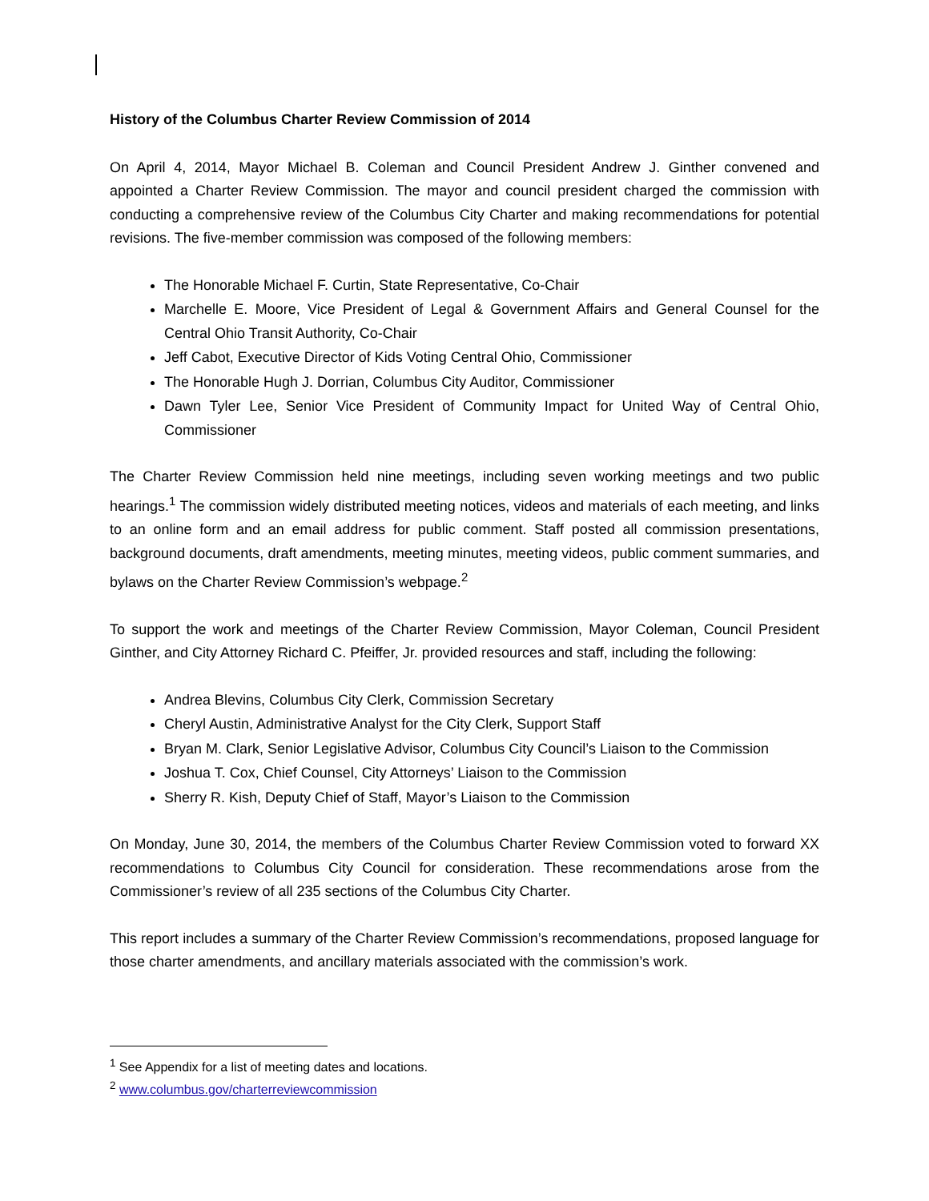History of the Columbus Charter Review Commission of 2014
On April 4, 2014, Mayor Michael B. Coleman and Council President Andrew J. Ginther convened and appointed a Charter Review Commission. The mayor and council president charged the commission with conducting a comprehensive review of the Columbus City Charter and making recommendations for potential revisions. The five-member commission was composed of the following members:
The Honorable Michael F. Curtin, State Representative, Co-Chair
Marchelle E. Moore, Vice President of Legal & Government Affairs and General Counsel for the Central Ohio Transit Authority, Co-Chair
Jeff Cabot, Executive Director of Kids Voting Central Ohio, Commissioner
The Honorable Hugh J. Dorrian, Columbus City Auditor, Commissioner
Dawn Tyler Lee, Senior Vice President of Community Impact for United Way of Central Ohio, Commissioner
The Charter Review Commission held nine meetings, including seven working meetings and two public hearings.<sup>1</sup> The commission widely distributed meeting notices, videos and materials of each meeting, and links to an online form and an email address for public comment. Staff posted all commission presentations, background documents, draft amendments, meeting minutes, meeting videos, public comment summaries, and bylaws on the Charter Review Commission’s webpage.<sup>2</sup>
To support the work and meetings of the Charter Review Commission, Mayor Coleman, Council President Ginther, and City Attorney Richard C. Pfeiffer, Jr. provided resources and staff, including the following:
Andrea Blevins, Columbus City Clerk, Commission Secretary
Cheryl Austin, Administrative Analyst for the City Clerk, Support Staff
Bryan M. Clark, Senior Legislative Advisor, Columbus City Council’s Liaison to the Commission
Joshua T. Cox, Chief Counsel, City Attorneys’ Liaison to the Commission
Sherry R. Kish, Deputy Chief of Staff, Mayor’s Liaison to the Commission
On Monday, June 30, 2014, the members of the Columbus Charter Review Commission voted to forward XX recommendations to Columbus City Council for consideration. These recommendations arose from the Commissioner’s review of all 235 sections of the Columbus City Charter.
This report includes a summary of the Charter Review Commission’s recommendations, proposed language for those charter amendments, and ancillary materials associated with the commission’s work.
<sup>1</sup> See Appendix for a list of meeting dates and locations.
<sup>2</sup> www.columbus.gov/charterreviewcommission